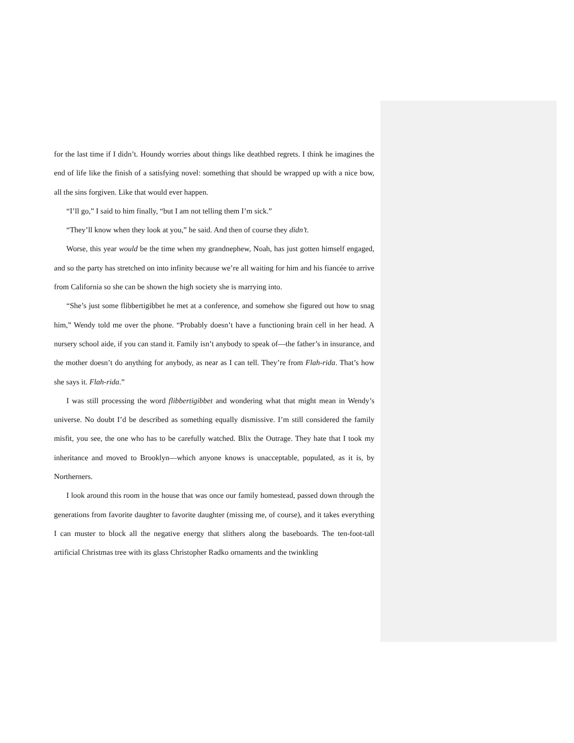for the last time if I didn’t. Houndy worries about things like deathbed regrets. I think he imagines the end of life like the finish of a satisfying novel: something that should be wrapped up with a nice bow, all the sins forgiven. Like that would ever happen.
“I’ll go,” I said to him finally, “but I am not telling them I’m sick.”
“They’ll know when they look at you,” he said. And then of course they didn’t.
Worse, this year would be the time when my grandnephew, Noah, has just gotten himself engaged, and so the party has stretched on into infinity because we’re all waiting for him and his fiancée to arrive from California so she can be shown the high society she is marrying into.
“She’s just some flibbertigibbet he met at a conference, and somehow she figured out how to snag him,” Wendy told me over the phone. “Probably doesn’t have a functioning brain cell in her head. A nursery school aide, if you can stand it. Family isn’t anybody to speak of—the father’s in insurance, and the mother doesn’t do anything for anybody, as near as I can tell. They’re from Flah-rida. That’s how she says it. Flah-rida.”
I was still processing the word flibbertigibbet and wondering what that might mean in Wendy’s universe. No doubt I’d be described as something equally dismissive. I’m still considered the family misfit, you see, the one who has to be carefully watched. Blix the Outrage. They hate that I took my inheritance and moved to Brooklyn—which anyone knows is unacceptable, populated, as it is, by Northerners.
I look around this room in the house that was once our family homestead, passed down through the generations from favorite daughter to favorite daughter (missing me, of course), and it takes everything I can muster to block all the negative energy that slithers along the baseboards. The ten-foot-tall artificial Christmas tree with its glass Christopher Radko ornaments and the twinkling